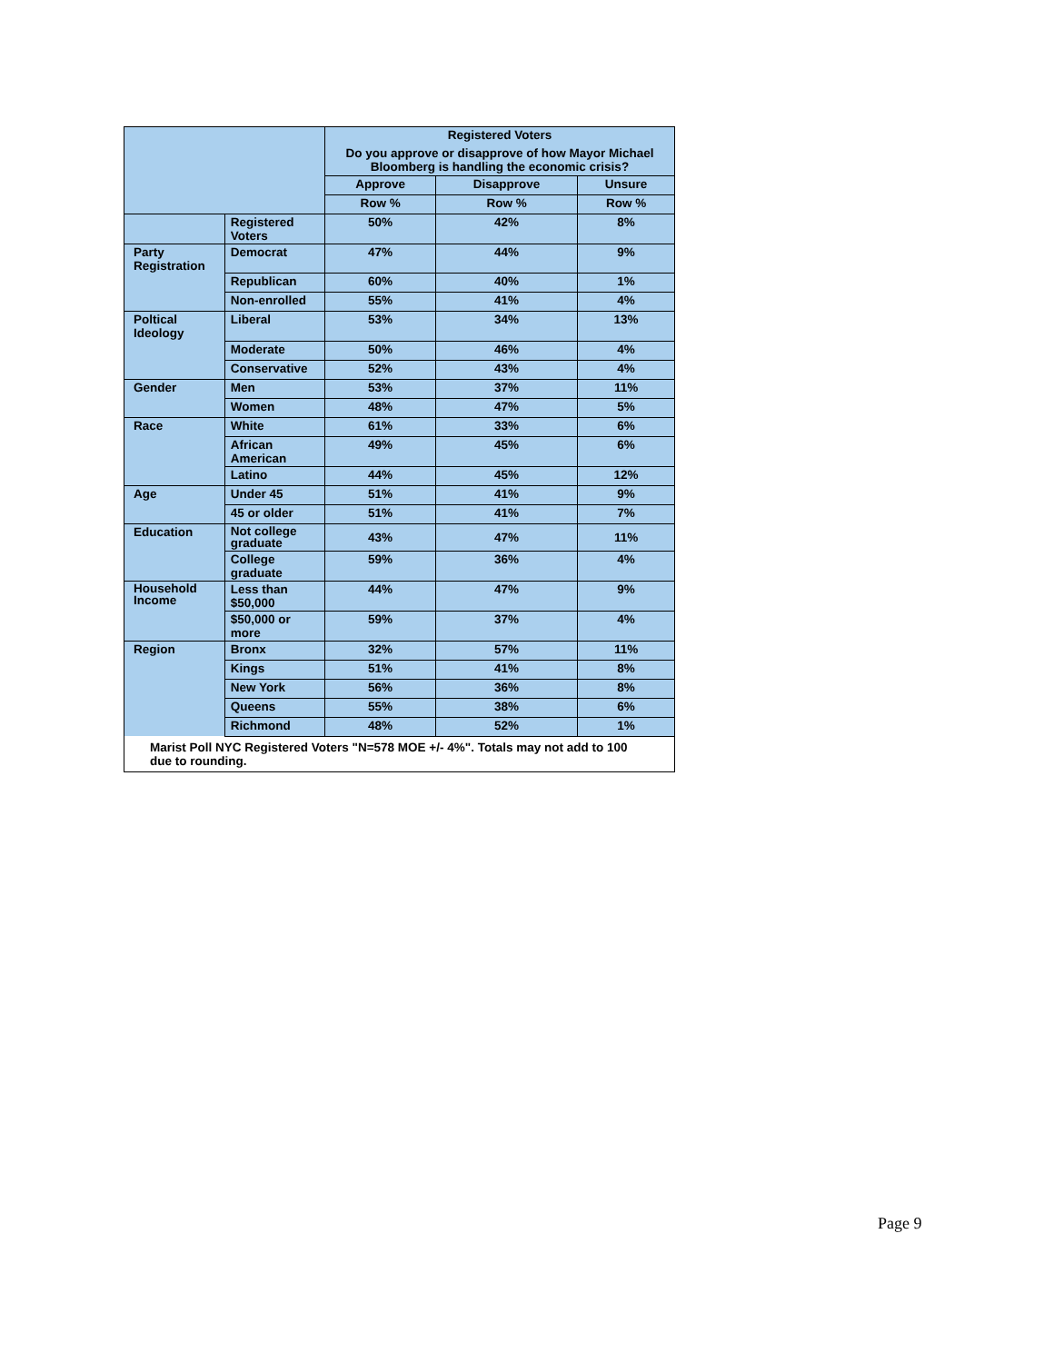| | | Registered Voters Do you approve or disapprove of how Mayor Michael Bloomberg is handling the economic crisis? | | |
| | | Approve | Disapprove | Unsure |
| | | Row % | Row % | Row % |
| | Registered Voters | 50% | 42% | 8% |
| Party Registration | Democrat | 47% | 44% | 9% |
| | Republican | 60% | 40% | 1% |
| | Non-enrolled | 55% | 41% | 4% |
| Poltical Ideology | Liberal | 53% | 34% | 13% |
| | Moderate | 50% | 46% | 4% |
| | Conservative | 52% | 43% | 4% |
| Gender | Men | 53% | 37% | 11% |
| | Women | 48% | 47% | 5% |
| Race | White | 61% | 33% | 6% |
| | African American | 49% | 45% | 6% |
| | Latino | 44% | 45% | 12% |
| Age | Under 45 | 51% | 41% | 9% |
| | 45 or older | 51% | 41% | 7% |
| Education | Not college graduate | 43% | 47% | 11% |
| | College graduate | 59% | 36% | 4% |
| Household Income | Less than $50,000 | 44% | 47% | 9% |
| | $50,000 or more | 59% | 37% | 4% |
| Region | Bronx | 32% | 57% | 11% |
| | Kings | 51% | 41% | 8% |
| | New York | 56% | 36% | 8% |
| | Queens | 55% | 38% | 6% |
| | Richmond | 48% | 52% | 1% |
Marist Poll NYC Registered Voters "N=578 MOE +/- 4%". Totals may not add to 100 due to rounding.
Page 9